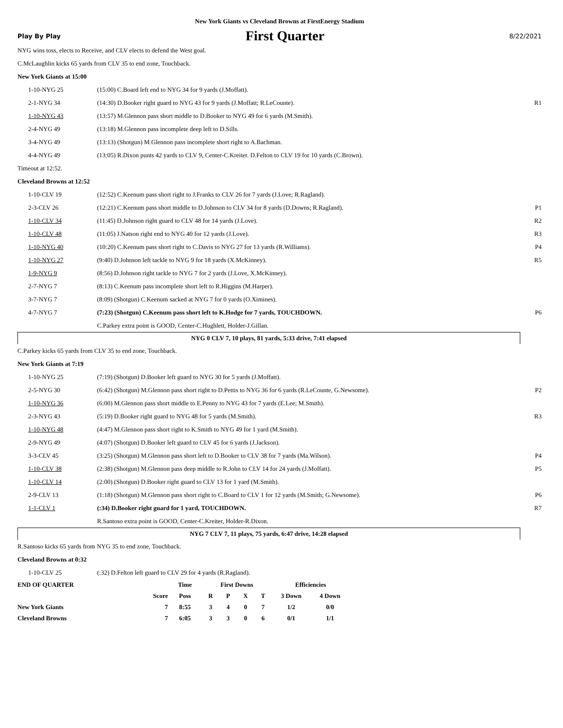New York Giants vs Cleveland Browns at FirstEnergy Stadium
Play By Play First Quarter 8/22/2021
NYG wins toss, elects to Receive, and CLV elects to defend the West goal.
C.McLaughlin kicks 65 yards from CLV 35 to end zone, Touchback.
New York Giants at 15:00
| 1-10-NYG 25 | (15:00) C.Board left end to NYG 34 for 9 yards (J.Moffatt). | |
| 2-1-NYG 34 | (14:30) D.Booker right guard to NYG 43 for 9 yards (J.Moffatt; R.LeCounte). | R1 |
| 1-10-NYG 43 | (13:57) M.Glennon pass short middle to D.Booker to NYG 49 for 6 yards (M.Smith). | |
| 2-4-NYG 49 | (13:18) M.Glennon pass incomplete deep left to D.Sills. | |
| 3-4-NYG 49 | (13:13) (Shotgun) M.Glennon pass incomplete short right to A.Bachman. | |
| 4-4-NYG 49 | (13:05) R.Dixon punts 42 yards to CLV 9, Center-C.Kreiter. D.Felton to CLV 19 for 10 yards (C.Brown). | |
Timeout at 12:52.
Cleveland Browns at 12:52
| 1-10-CLV 19 | (12:52) C.Keenum pass short right to J.Franks to CLV 26 for 7 yards (J.Love; R.Ragland). | |
| 2-3-CLV 26 | (12:21) C.Keenum pass short middle to D.Johnson to CLV 34 for 8 yards (D.Downs; R.Ragland). | P1 |
| 1-10-CLV 34 | (11:45) D.Johnson right guard to CLV 48 for 14 yards (J.Love). | R2 |
| 1-10-CLV 48 | (11:05) J.Natson right end to NYG 40 for 12 yards (J.Love). | R3 |
| 1-10-NYG 40 | (10:20) C.Keenum pass short right to C.Davis to NYG 27 for 13 yards (R.Williams). | P4 |
| 1-10-NYG 27 | (9:40) D.Johnson left tackle to NYG 9 for 18 yards (X.McKinney). | R5 |
| 1-9-NYG 9 | (8:56) D.Johnson right tackle to NYG 7 for 2 yards (J.Love, X.McKinney). | |
| 2-7-NYG 7 | (8:13) C.Keenum pass incomplete short left to R.Higgins (M.Harper). | |
| 3-7-NYG 7 | (8:09) (Shotgun) C.Keenum sacked at NYG 7 for 0 yards (O.Ximines). | |
| 4-7-NYG 7 | (7:23) (Shotgun) C.Keenum pass short left to K.Hodge for 7 yards, TOUCHDOWN. | P6 |
| | C.Parkey extra point is GOOD, Center-C.Hughlett, Holder-J.Gillan. | |
NYG 0 CLV 7, 10 plays, 81 yards, 5:33 drive, 7:41 elapsed
C.Parkey kicks 65 yards from CLV 35 to end zone, Touchback.
New York Giants at 7:19
| 1-10-NYG 25 | (7:19) (Shotgun) D.Booker left guard to NYG 30 for 5 yards (J.Moffatt). | |
| 2-5-NYG 30 | (6:42) (Shotgun) M.Glennon pass short right to D.Pettis to NYG 36 for 6 yards (R.LeCounte, G.Newsome). | P2 |
| 1-10-NYG 36 | (6:00) M.Glennon pass short middle to E.Penny to NYG 43 for 7 yards (E.Lee; M.Smith). | |
| 2-3-NYG 43 | (5:19) D.Booker right guard to NYG 48 for 5 yards (M.Smith). | R3 |
| 1-10-NYG 48 | (4:47) M.Glennon pass short right to K.Smith to NYG 49 for 1 yard (M.Smith). | |
| 2-9-NYG 49 | (4:07) (Shotgun) D.Booker left guard to CLV 45 for 6 yards (J.Jackson). | |
| 3-3-CLV 45 | (3:25) (Shotgun) M.Glennon pass short left to D.Booker to CLV 38 for 7 yards (Ma.Wilson). | P4 |
| 1-10-CLV 38 | (2:38) (Shotgun) M.Glennon pass deep middle to R.John to CLV 14 for 24 yards (J.Moffatt). | P5 |
| 1-10-CLV 14 | (2:00) (Shotgun) D.Booker right guard to CLV 13 for 1 yard (M.Smith). | |
| 2-9-CLV 13 | (1:18) (Shotgun) M.Glennon pass short right to C.Board to CLV 1 for 12 yards (M.Smith; G.Newsome). | P6 |
| 1-1-CLV 1 | (:34) D.Booker right guard for 1 yard, TOUCHDOWN. | R7 |
| | R.Santoso extra point is GOOD, Center-C.Kreiter, Holder-R.Dixon. | |
NYG 7 CLV 7, 11 plays, 75 yards, 6:47 drive, 14:28 elapsed
R.Santoso kicks 65 yards from NYG 35 to end zone, Touchback.
Cleveland Browns at 0:32
| 1-10-CLV 25 | (:32) D.Felton left guard to CLV 29 for 4 yards (R.Ragland). |
| END OF QUARTER | | Time | First Downs | | | | Efficiencies | |
| | Score | Poss | R | P | X | T | 3 Down | 4 Down |
| New York Giants | 7 | 8:55 | 3 | 4 | 0 | 7 | 1/2 | 0/0 |
| Cleveland Browns | 7 | 6:05 | 3 | 3 | 0 | 6 | 0/1 | 1/1 |